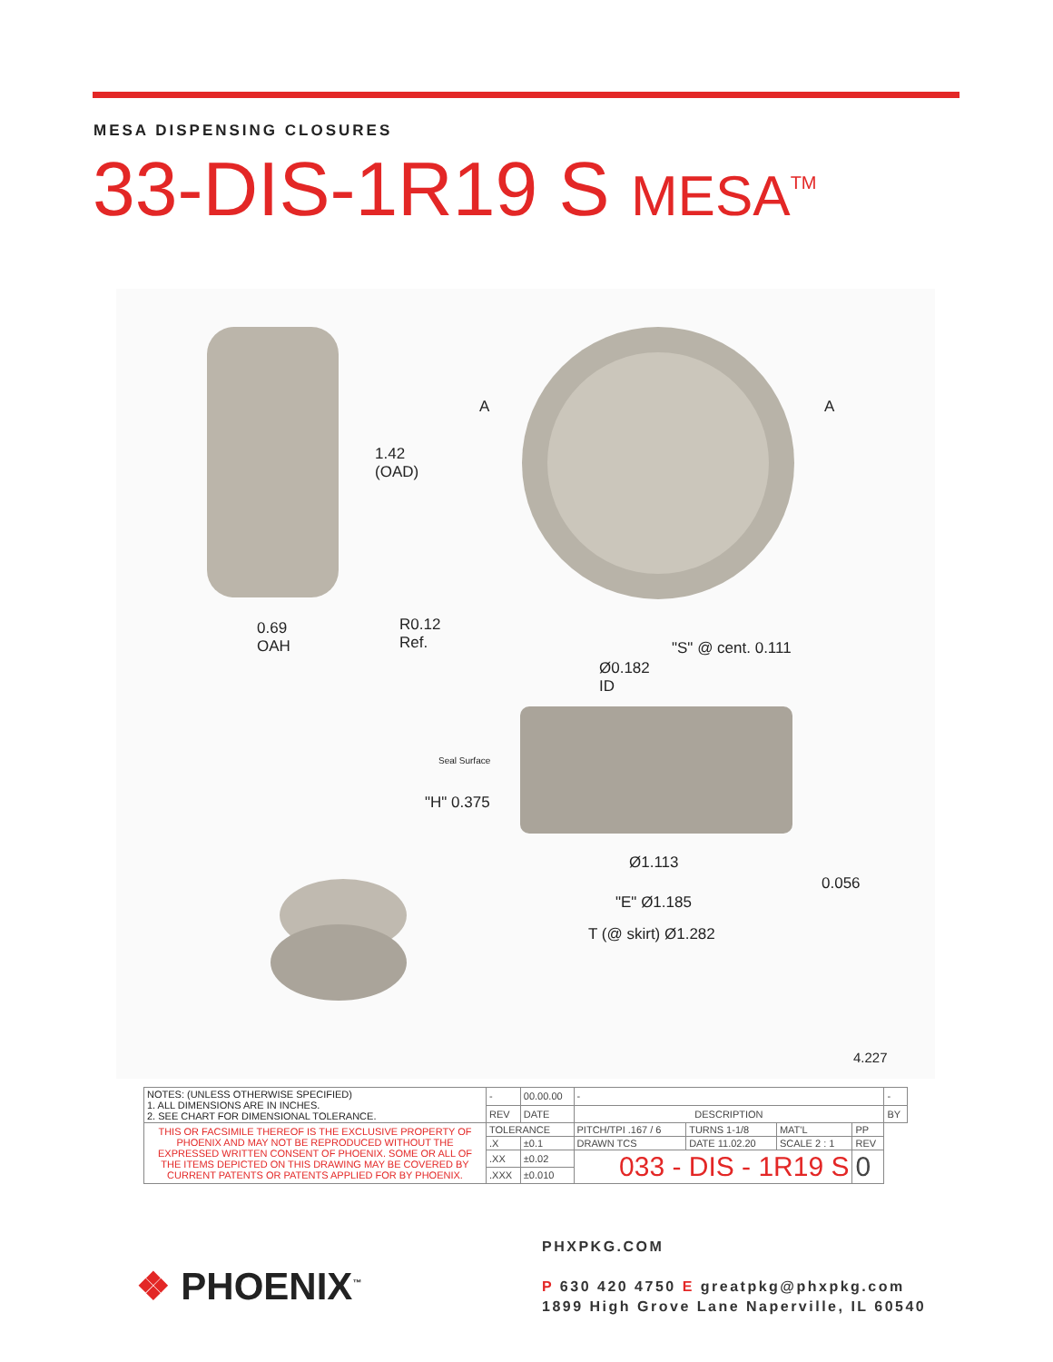MESA DISPENSING CLOSURES
33-DIS-1R19 S MESA<sup>TM</sup>
1.42
(OAD)
0.69
OAH
R0.12
Ref.
A A
"S" @ cent. 0.111
Ø0.182
ID
Seal Surface
"H" 0.375
Ø1.113
0.056
"E" Ø1.185
T (@ skirt) Ø1.282
4.227
| NOTES: (UNLESS OTHERWISE SPECIFIED) 1. ALL DIMENSIONS ARE IN INCHES. 2. SEE CHART FOR DIMENSIONAL TOLERANCE. | - | 00.00.00 | - | | | | | - |
| | REV | DATE | DESCRIPTION | | | | | BY |
| THIS OR FACSIMILE THEREOF IS THE EXCLUSIVE PROPERTY OF PHOENIX AND MAY NOT BE REPRODUCED WITHOUT THE EXPRESSED WRITTEN CONSENT OF PHOENIX. SOME OR ALL OF THE ITEMS DEPICTED ON THIS DRAWING MAY BE COVERED BY CURRENT PATENTS OR PATENTS APPLIED FOR BY PHOENIX. | TOLERANCE | | PITCH/TPI .167 / 6 | TURNS 1-1/8 | MAT'L | PP | | |
| | .X | ±0.1 | DRAWN TCS | DATE 11.02.20 | SCALE 2 : 1 | REV | | |
| | .XX | ±0.02 | 033 - DIS - 1R19 S | | | | 0 | |
| | .XXX | ±0.010 | | | | | | |
❖ PHOENIX<sup>™</sup>
PHXPKG.COM
P 630 420 4750 E greatpkg@phxpkg.com
1899 High Grove Lane Naperville, IL 60540